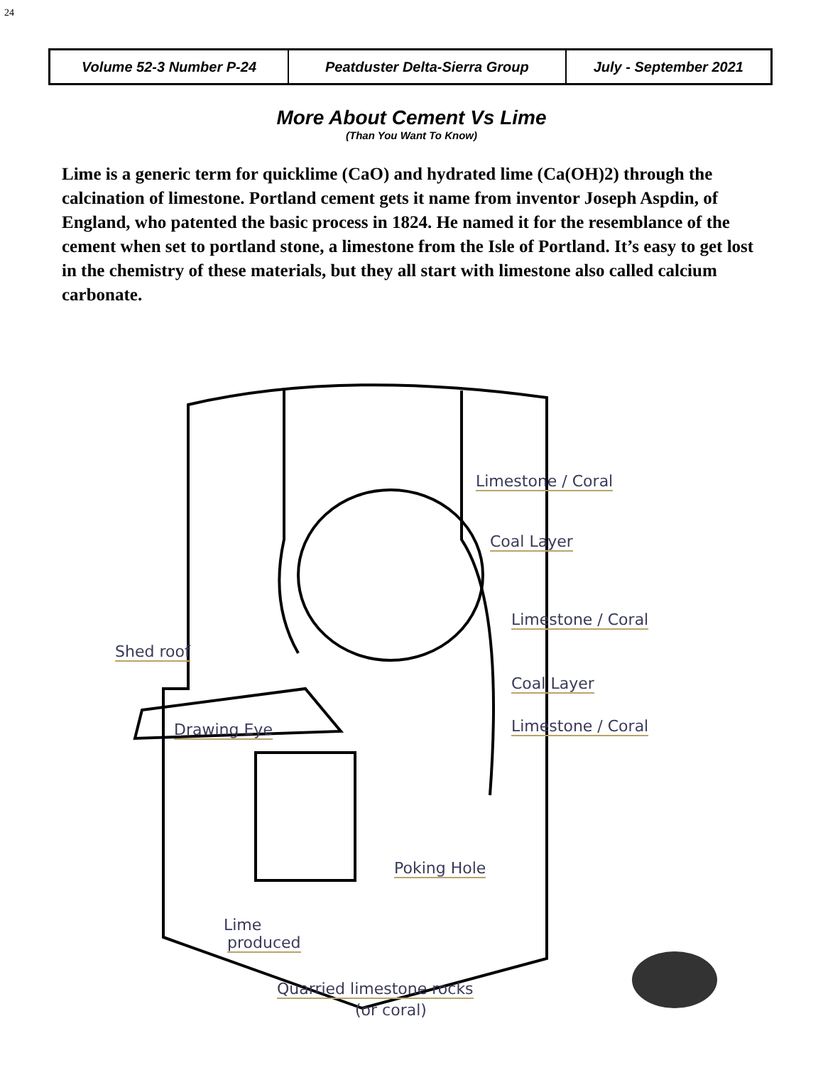24
| Volume 52-3 Number P-24 | Peatduster Delta-Sierra Group | July - September 2021 |
More About Cement Vs Lime
(Than You Want To Know)
Lime is a generic term for quicklime (CaO) and hydrated lime (Ca(OH)2) through the calcination of limestone. Portland cement gets it name from inventor Joseph Aspdin, of England, who patented the basic process in 1824. He named it for the resemblance of the cement when set to portland stone, a limestone from the Isle of Portland. It’s easy to get lost in the chemistry of these materials, but they all start with limestone also called calcium carbonate.
Limestone / Coral
Coal Layer
Limestone / Coral
Shed roof
Coal Layer
Limestone / Coral Drawing Eye
Poking Hole
Lime
produced
Quarried limestone rocks
(or coral)